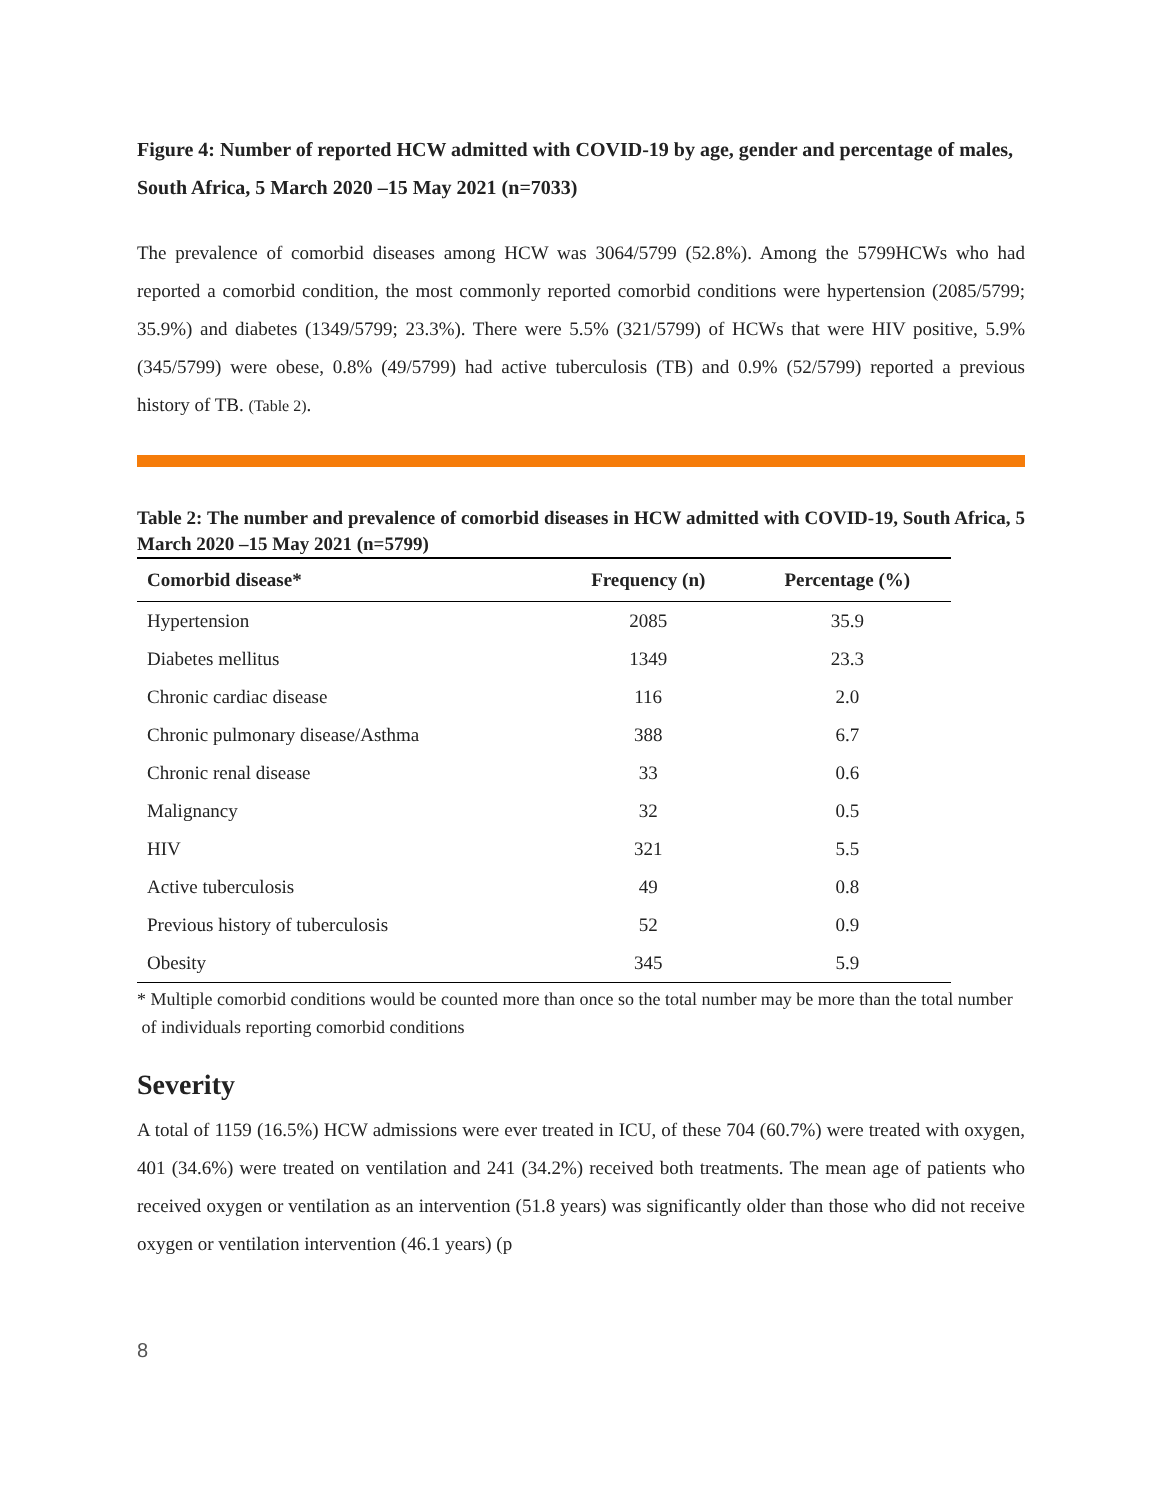Figure 4: Number of reported HCW admitted with COVID-19 by age, gender and percentage of males, South Africa, 5 March 2020 –15 May 2021 (n=7033)
The prevalence of comorbid diseases among HCW was 3064/5799 (52.8%). Among the 5799HCWs who had reported a comorbid condition, the most commonly reported comorbid conditions were hypertension (2085/5799; 35.9%) and diabetes (1349/5799; 23.3%). There were 5.5% (321/5799) of HCWs that were HIV positive, 5.9% (345/5799) were obese, 0.8% (49/5799) had active tuberculosis (TB) and 0.9% (52/5799) reported a previous history of TB. (Table 2).
Table 2: The number and prevalence of comorbid diseases in HCW admitted with COVID-19, South Africa, 5 March 2020 –15 May 2021 (n=5799)
| Comorbid disease* | Frequency (n) | Percentage (%) |
| --- | --- | --- |
| Hypertension | 2085 | 35.9 |
| Diabetes mellitus | 1349 | 23.3 |
| Chronic cardiac disease | 116 | 2.0 |
| Chronic pulmonary disease/Asthma | 388 | 6.7 |
| Chronic renal disease | 33 | 0.6 |
| Malignancy | 32 | 0.5 |
| HIV | 321 | 5.5 |
| Active tuberculosis | 49 | 0.8 |
| Previous history of tuberculosis | 52 | 0.9 |
| Obesity | 345 | 5.9 |
* Multiple comorbid conditions would be counted more than once so the total number may be more than the total number
of individuals reporting comorbid conditions
Severity
A total of 1159 (16.5%) HCW admissions were ever treated in ICU, of these 704 (60.7%) were treated with oxygen, 401 (34.6%) were treated on ventilation and 241 (34.2%) received both treatments. The mean age of patients who received oxygen or ventilation as an intervention (51.8 years) was significantly older than those who did not receive oxygen or ventilation intervention (46.1 years) (p
8